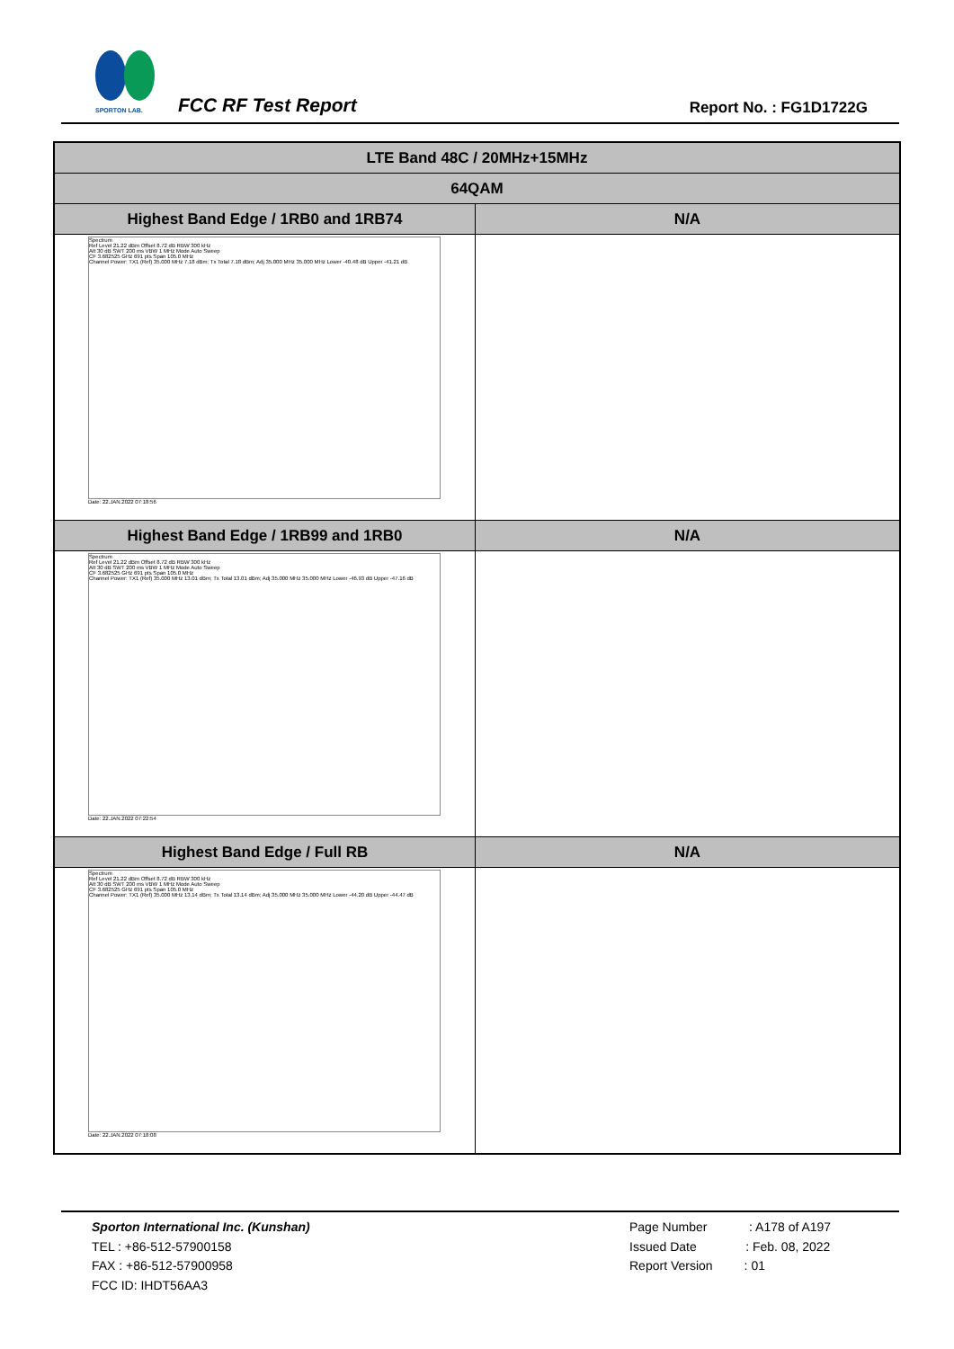SPORTON LAB.
FCC RF Test Report Report No. : FG1D1722G
| LTE Band 48C / 20MHz+15MHz | |
| --- | --- |
| 64QAM | |
| Highest Band Edge / 1RB0 and 1RB74 | N/A |
| Spectrum Ref Level 21.22 dBm Offset 8.72 dB RBW 300 kHz Att 30 dB SWT 200 ms VBW 1 MHz Mode Auto Sweep CF 3.682525 GHz 691 pts Span 105.0 MHz Channel Power: TX1 (Ref) 35.000 MHz 7.18 dBm; Tx Total 7.18 dBm; Adj 35.000 MHz 35.000 MHz Lower -40.48 dB Upper -41.21 dB Date: 22.JAN.2022 07:18:56 | |
| Highest Band Edge / 1RB99 and 1RB0 | N/A |
| Spectrum Ref Level 21.22 dBm Offset 8.72 dB RBW 300 kHz Att 30 dB SWT 200 ms VBW 1 MHz Mode Auto Sweep CF 3.682525 GHz 691 pts Span 105.0 MHz Channel Power: TX1 (Ref) 35.000 MHz 13.01 dBm; Tx Total 13.01 dBm; Adj 35.000 MHz 35.000 MHz Lower -46.93 dB Upper -47.16 dB Date: 22.JAN.2022 07:22:54 | |
| Highest Band Edge / Full RB | N/A |
| Spectrum Ref Level 21.22 dBm Offset 8.72 dB RBW 300 kHz Att 30 dB SWT 200 ms VBW 1 MHz Mode Auto Sweep CF 3.682525 GHz 691 pts Span 105.0 MHz Channel Power: TX1 (Ref) 35.000 MHz 13.14 dBm; Tx Total 13.14 dBm; Adj 35.000 MHz 35.000 MHz Lower -44.20 dB Upper -44.47 dB Date: 22.JAN.2022 07:18:08 | |
Sporton International Inc. (Kunshan)
TEL : +86-512-57900158
FAX : +86-512-57900958
FCC ID: IHDT56AA3
Page Number : A178 of A197
Issued Date : Feb. 08, 2022
Report Version : 01